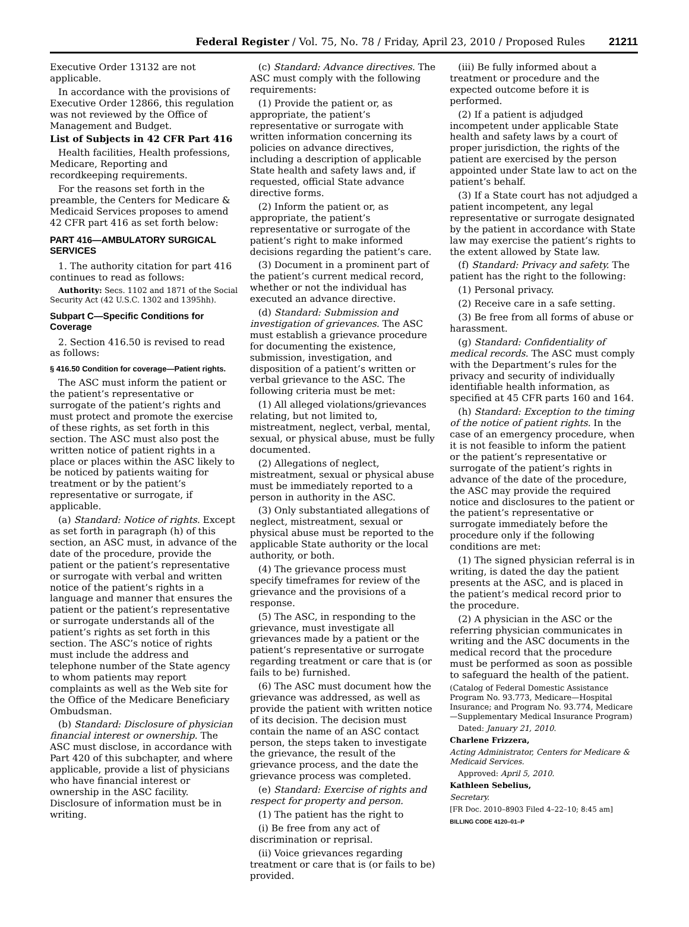Federal Register / Vol. 75, No. 78 / Friday, April 23, 2010 / Proposed Rules 21211
Executive Order 13132 are not applicable.
In accordance with the provisions of Executive Order 12866, this regulation was not reviewed by the Office of Management and Budget.
List of Subjects in 42 CFR Part 416
Health facilities, Health professions, Medicare, Reporting and recordkeeping requirements.
For the reasons set forth in the preamble, the Centers for Medicare & Medicaid Services proposes to amend 42 CFR part 416 as set forth below:
PART 416—AMBULATORY SURGICAL SERVICES
1. The authority citation for part 416 continues to read as follows:
Authority: Secs. 1102 and 1871 of the Social Security Act (42 U.S.C. 1302 and 1395hh).
Subpart C—Specific Conditions for Coverage
2. Section 416.50 is revised to read as follows:
§ 416.50 Condition for coverage—Patient rights.
The ASC must inform the patient or the patient’s representative or surrogate of the patient’s rights and must protect and promote the exercise of these rights, as set forth in this section. The ASC must also post the written notice of patient rights in a place or places within the ASC likely to be noticed by patients waiting for treatment or by the patient’s representative or surrogate, if applicable.
(a) Standard: Notice of rights. Except as set forth in paragraph (h) of this section, an ASC must, in advance of the date of the procedure, provide the patient or the patient’s representative or surrogate with verbal and written notice of the patient’s rights in a language and manner that ensures the patient or the patient’s representative or surrogate understands all of the patient’s rights as set forth in this section. The ASC’s notice of rights must include the address and telephone number of the State agency to whom patients may report complaints as well as the Web site for the Office of the Medicare Beneficiary Ombudsman.
(b) Standard: Disclosure of physician financial interest or ownership. The ASC must disclose, in accordance with Part 420 of this subchapter, and where applicable, provide a list of physicians who have financial interest or ownership in the ASC facility. Disclosure of information must be in writing.
(c) Standard: Advance directives. The ASC must comply with the following requirements:
(1) Provide the patient or, as appropriate, the patient’s representative or surrogate with written information concerning its policies on advance directives, including a description of applicable State health and safety laws and, if requested, official State advance directive forms.
(2) Inform the patient or, as appropriate, the patient’s representative or surrogate of the patient’s right to make informed decisions regarding the patient’s care.
(3) Document in a prominent part of the patient’s current medical record, whether or not the individual has executed an advance directive.
(d) Standard: Submission and investigation of grievances. The ASC must establish a grievance procedure for documenting the existence, submission, investigation, and disposition of a patient’s written or verbal grievance to the ASC. The following criteria must be met:
(1) All alleged violations/grievances relating, but not limited to, mistreatment, neglect, verbal, mental, sexual, or physical abuse, must be fully documented.
(2) Allegations of neglect, mistreatment, sexual or physical abuse must be immediately reported to a person in authority in the ASC.
(3) Only substantiated allegations of neglect, mistreatment, sexual or physical abuse must be reported to the applicable State authority or the local authority, or both.
(4) The grievance process must specify timeframes for review of the grievance and the provisions of a response.
(5) The ASC, in responding to the grievance, must investigate all grievances made by a patient or the patient’s representative or surrogate regarding treatment or care that is (or fails to be) furnished.
(6) The ASC must document how the grievance was addressed, as well as provide the patient with written notice of its decision. The decision must contain the name of an ASC contact person, the steps taken to investigate the grievance, the result of the grievance process, and the date the grievance process was completed.
(e) Standard: Exercise of rights and respect for property and person.
(1) The patient has the right to
(i) Be free from any act of discrimination or reprisal.
(ii) Voice grievances regarding treatment or care that is (or fails to be) provided.
(iii) Be fully informed about a treatment or procedure and the expected outcome before it is performed.
(2) If a patient is adjudged incompetent under applicable State health and safety laws by a court of proper jurisdiction, the rights of the patient are exercised by the person appointed under State law to act on the patient’s behalf.
(3) If a State court has not adjudged a patient incompetent, any legal representative or surrogate designated by the patient in accordance with State law may exercise the patient’s rights to the extent allowed by State law.
(f) Standard: Privacy and safety. The patient has the right to the following:
(1) Personal privacy.
(2) Receive care in a safe setting.
(3) Be free from all forms of abuse or harassment.
(g) Standard: Confidentiality of medical records. The ASC must comply with the Department’s rules for the privacy and security of individually identifiable health information, as specified at 45 CFR parts 160 and 164.
(h) Standard: Exception to the timing of the notice of patient rights. In the case of an emergency procedure, when it is not feasible to inform the patient or the patient’s representative or surrogate of the patient’s rights in advance of the date of the procedure, the ASC may provide the required notice and disclosures to the patient or the patient’s representative or surrogate immediately before the procedure only if the following conditions are met:
(1) The signed physician referral is in writing, is dated the day the patient presents at the ASC, and is placed in the patient’s medical record prior to the procedure.
(2) A physician in the ASC or the referring physician communicates in writing and the ASC documents in the medical record that the procedure must be performed as soon as possible to safeguard the health of the patient.
(Catalog of Federal Domestic Assistance Program No. 93.773, Medicare—Hospital Insurance; and Program No. 93.774, Medicare—Supplementary Medical Insurance Program)
Dated: January 21, 2010.
Charlene Frizzera,
Acting Administrator, Centers for Medicare & Medicaid Services.
Approved: April 5, 2010.
Kathleen Sebelius,
Secretary.
[FR Doc. 2010–8903 Filed 4–22–10; 8:45 am]
BILLING CODE 4120–01–P